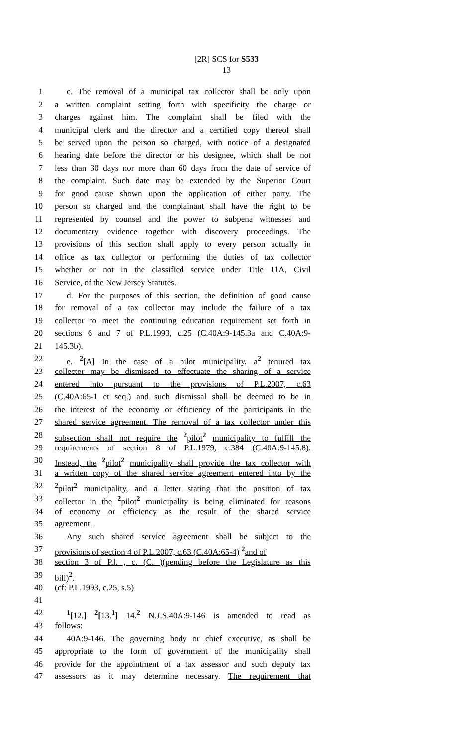[2R] SCS for S533
13
1 c. The removal of a municipal tax collector shall be only upon
2 a written complaint setting forth with specificity the charge or
3 charges against him. The complaint shall be filed with the
4 municipal clerk and the director and a certified copy thereof shall
5 be served upon the person so charged, with notice of a designated
6 hearing date before the director or his designee, which shall be not
7 less than 30 days nor more than 60 days from the date of service of
8 the complaint. Such date may be extended by the Superior Court
9 for good cause shown upon the application of either party. The
10 person so charged and the complainant shall have the right to be
11 represented by counsel and the power to subpena witnesses and
12 documentary evidence together with discovery proceedings. The
13 provisions of this section shall apply to every person actually in
14 office as tax collector or performing the duties of tax collector
15 whether or not in the classified service under Title 11A, Civil
16 Service, of the New Jersey Statutes.
17 d. For the purposes of this section, the definition of good cause
18 for removal of a tax collector may include the failure of a tax
19 collector to meet the continuing education requirement set forth in
20 sections 6 and 7 of P.L.1993, c.25 (C.40A:9-145.3a and C.40A:9-
21 145.3b).
22 e. <sup>2</sup>[A] In the case of a pilot municipality, a <sup>2</sup> tenured tax
23 collector may be dismissed to effectuate the sharing of a service
24 entered into pursuant to the provisions of P.L.2007, c.63
25 (C.40A:65-1 et seq.) and such dismissal shall be deemed to be in
26 the interest of the economy or efficiency of the participants in the
27 shared service agreement. The removal of a tax collector under this
28 subsection shall not require the <sup>2</sup> pilot <sup>2</sup> municipality to fulfill the
29 requirements of section 8 of P.L.1979, c.384 (C.40A:9-145.8).
30 Instead, the <sup>2</sup> pilot <sup>2</sup> municipality shall provide the tax collector with
31 a written copy of the shared service agreement entered into by the
32<sup>2</sup> pilot <sup>2</sup> municipality, and a letter stating that the position of tax
33 collector in the <sup>2</sup> pilot <sup>2</sup> municipality is being eliminated for reasons
34 of economy or efficiency as the result of the shared service
35 agreement.
36 Any such shared service agreement shall be subject to the
37 provisions of section 4 of P.L.2007, c.63 (C.40A:65-4) <sup>2</sup> and of
38 section 3 of P.l. , c. (C. )(pending before the Legislature as this
39 bill) <sup>2</sup>.
40 (cf: P.L.1993, c.25, s.5)
41
42<sup>1</sup>[12.] <sup>2</sup>[13. <sup>1</sup>] 14. <sup>2</sup> N.J.S.40A:9-146 is amended to read as
43 follows:
44 40A:9-146. The governing body or chief executive, as shall be
45 appropriate to the form of government of the municipality shall
46 provide for the appointment of a tax assessor and such deputy tax
47 assessors as it may determine necessary. The requirement that